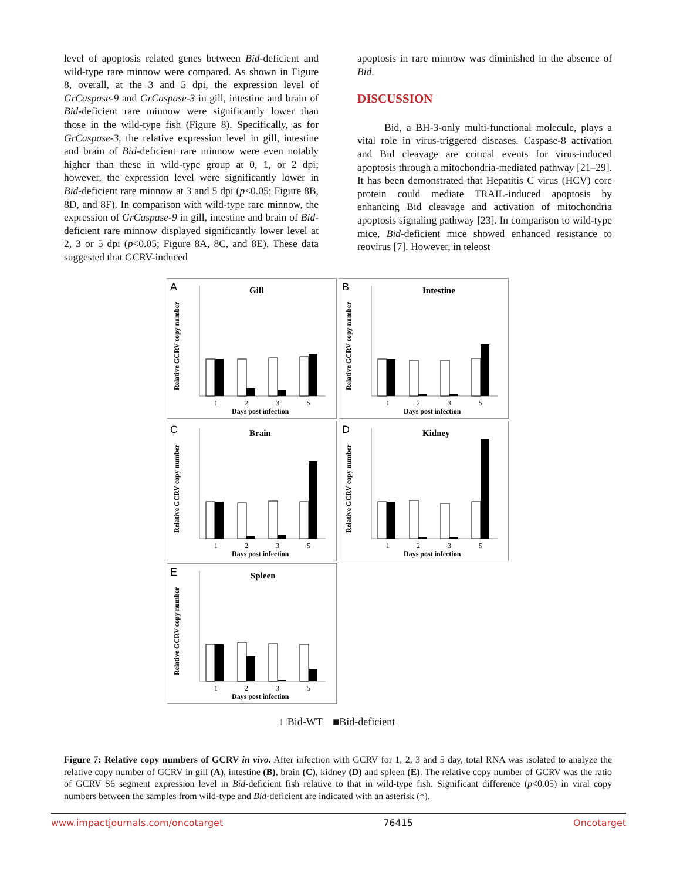level of apoptosis related genes between Bid-deficient and wild-type rare minnow were compared. As shown in Figure 8, overall, at the 3 and 5 dpi, the expression level of GrCaspase-9 and GrCaspase-3 in gill, intestine and brain of Bid-deficient rare minnow were significantly lower than those in the wild-type fish (Figure 8). Specifically, as for GrCaspase-3, the relative expression level in gill, intestine and brain of Bid-deficient rare minnow were even notably higher than these in wild-type group at 0, 1, or 2 dpi; however, the expression level were significantly lower in Bid-deficient rare minnow at 3 and 5 dpi (p<0.05; Figure 8B, 8D, and 8F). In comparison with wild-type rare minnow, the expression of GrCaspase-9 in gill, intestine and brain of Bid-deficient rare minnow displayed significantly lower level at 2, 3 or 5 dpi (p<0.05; Figure 8A, 8C, and 8E). These data suggested that GCRV-induced
apoptosis in rare minnow was diminished in the absence of Bid.
DISCUSSION
Bid, a BH-3-only multi-functional molecule, plays a vital role in virus-triggered diseases. Caspase-8 activation and Bid cleavage are critical events for virus-induced apoptosis through a mitochondria-mediated pathway [21–29]. It has been demonstrated that Hepatitis C virus (HCV) core protein could mediate TRAIL-induced apoptosis by enhancing Bid cleavage and activation of mitochondria apoptosis signaling pathway [23]. In comparison to wild-type mice, Bid-deficient mice showed enhanced resistance to reovirus [7]. However, in teleost
A
Gill
1
2
3
5
Days post infection
Relative GCRV copy number
B
Intestine
1
2
3
5
Days post infection
Relative GCRV copy number
C
Brain
1
2
3
5
Days post infection
Relative GCRV copy number
D
Kidney
1
2
3
5
Days post infection
Relative GCRV copy number
E
Spleen
1
2
3
5
Days post infection
Relative GCRV copy number
□Bid-WT ■Bid-deficient
Figure 7: Relative copy numbers of GCRV in vivo. After infection with GCRV for 1, 2, 3 and 5 day, total RNA was isolated to analyze the relative copy number of GCRV in gill (A), intestine (B), brain (C), kidney (D) and spleen (E). The relative copy number of GCRV was the ratio of GCRV S6 segment expression level in Bid-deficient fish relative to that in wild-type fish. Significant difference (p<0.05) in viral copy numbers between the samples from wild-type and Bid-deficient are indicated with an asterisk (*).
www.impactjournals.com/oncotarget 76415 Oncotarget